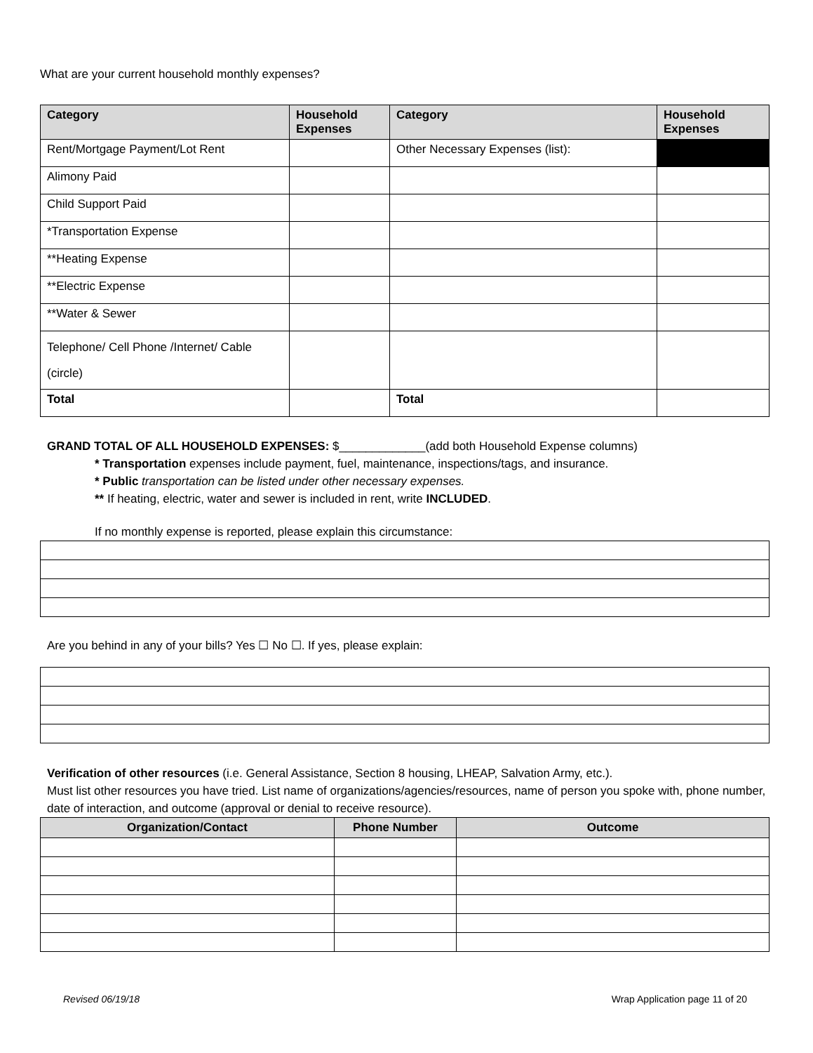What are your current household monthly expenses?
| Category | Household Expenses | Category | Household Expenses |
| Rent/Mortgage Payment/Lot Rent | | Other Necessary Expenses (list): | |
| Alimony Paid | | | |
| Child Support Paid | | | |
| *Transportation Expense | | | |
| **Heating Expense | | | |
| **Electric Expense | | | |
| **Water & Sewer | | | |
| Telephone/ Cell Phone /Internet/ Cable (circle) | | | |
| Total | | Total | |
GRAND TOTAL OF ALL HOUSEHOLD EXPENSES: $_____________(add both Household Expense columns)
* Transportation expenses include payment, fuel, maintenance, inspections/tags, and insurance.
* Public transportation can be listed under other necessary expenses.
** If heating, electric, water and sewer is included in rent, write INCLUDED.
If no monthly expense is reported, please explain this circumstance:
Are you behind in any of your bills? Yes ☐ No ☐. If yes, please explain:
Verification of other resources (i.e. General Assistance, Section 8 housing, LHEAP, Salvation Army, etc.).
Must list other resources you have tried. List name of organizations/agencies/resources, name of person you spoke with, phone number, date of interaction, and outcome (approval or denial to receive resource).
| Organization/Contact | Phone Number | Outcome |
| --- | --- | --- |
Revised 06/19/18 Wrap Application page 11 of 20